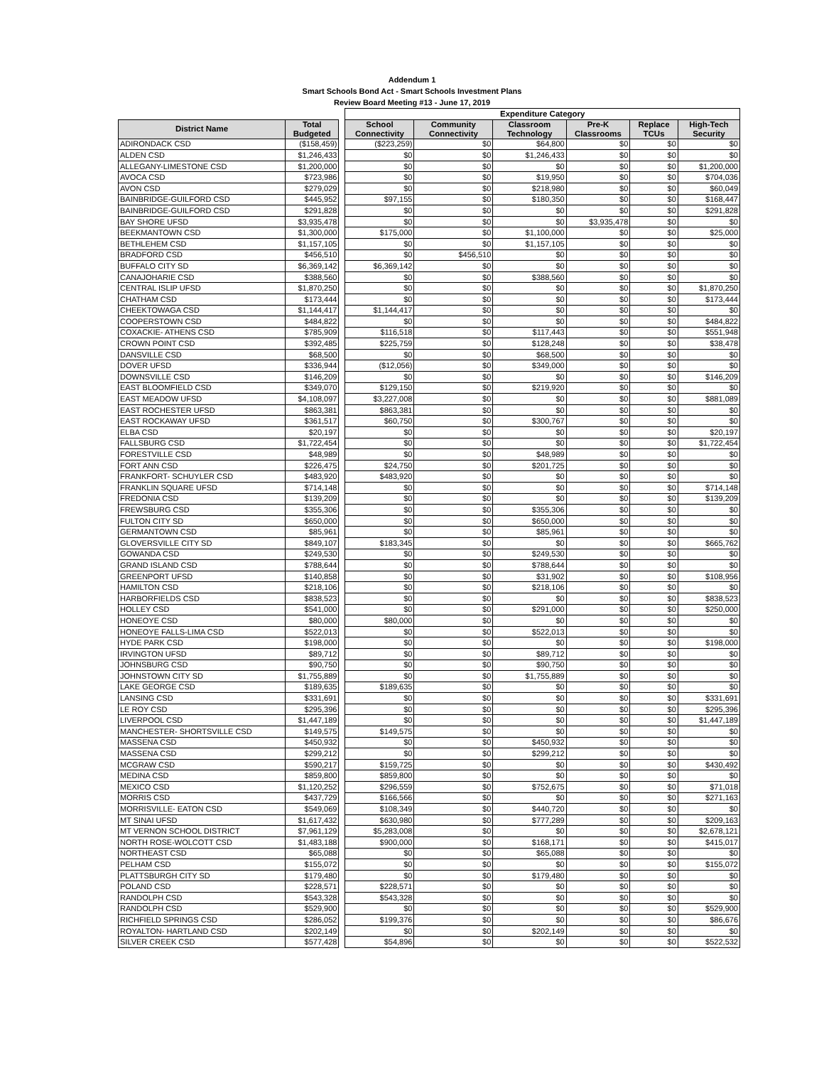Addendum 1
Smart Schools Bond Act - Smart Schools Investment Plans
Review Board Meeting #13 - June 17, 2019
| | | | Expenditure Category | | | | | |
| District Name | Total Budgeted | | School Connectivity | Community Connectivity | Classroom Technology | Pre-K Classrooms | Replace TCUs | High-Tech Security |
| ADIRONDACK CSD | ($158,459) | | ($223,259) | $0 | $64,800 | $0 | $0 | $0 |
| ALDEN CSD | $1,246,433 | | $0 | $0 | $1,246,433 | $0 | $0 | $0 |
| ALLEGANY-LIMESTONE CSD | $1,200,000 | | $0 | $0 | $0 | $0 | $0 | $1,200,000 |
| AVOCA CSD | $723,986 | | $0 | $0 | $19,950 | $0 | $0 | $704,036 |
| AVON CSD | $279,029 | | $0 | $0 | $218,980 | $0 | $0 | $60,049 |
| BAINBRIDGE-GUILFORD CSD | $445,952 | | $97,155 | $0 | $180,350 | $0 | $0 | $168,447 |
| BAINBRIDGE-GUILFORD CSD | $291,828 | | $0 | $0 | $0 | $0 | $0 | $291,828 |
| BAY SHORE UFSD | $3,935,478 | | $0 | $0 | $0 | $3,935,478 | $0 | $0 |
| BEEKMANTOWN CSD | $1,300,000 | | $175,000 | $0 | $1,100,000 | $0 | $0 | $25,000 |
| BETHLEHEM CSD | $1,157,105 | | $0 | $0 | $1,157,105 | $0 | $0 | $0 |
| BRADFORD CSD | $456,510 | | $0 | $456,510 | $0 | $0 | $0 | $0 |
| BUFFALO CITY SD | $6,369,142 | | $6,369,142 | $0 | $0 | $0 | $0 | $0 |
| CANAJOHARIE CSD | $388,560 | | $0 | $0 | $388,560 | $0 | $0 | $0 |
| CENTRAL ISLIP UFSD | $1,870,250 | | $0 | $0 | $0 | $0 | $0 | $1,870,250 |
| CHATHAM CSD | $173,444 | | $0 | $0 | $0 | $0 | $0 | $173,444 |
| CHEEKTOWAGA CSD | $1,144,417 | | $1,144,417 | $0 | $0 | $0 | $0 | $0 |
| COOPERSTOWN CSD | $484,822 | | $0 | $0 | $0 | $0 | $0 | $484,822 |
| COXACKIE- ATHENS CSD | $785,909 | | $116,518 | $0 | $117,443 | $0 | $0 | $551,948 |
| CROWN POINT CSD | $392,485 | | $225,759 | $0 | $128,248 | $0 | $0 | $38,478 |
| DANSVILLE CSD | $68,500 | | $0 | $0 | $68,500 | $0 | $0 | $0 |
| DOVER UFSD | $336,944 | | ($12,056) | $0 | $349,000 | $0 | $0 | $0 |
| DOWNSVILLE CSD | $146,209 | | $0 | $0 | $0 | $0 | $0 | $146,209 |
| EAST BLOOMFIELD CSD | $349,070 | | $129,150 | $0 | $219,920 | $0 | $0 | $0 |
| EAST MEADOW UFSD | $4,108,097 | | $3,227,008 | $0 | $0 | $0 | $0 | $881,089 |
| EAST ROCHESTER UFSD | $863,381 | | $863,381 | $0 | $0 | $0 | $0 | $0 |
| EAST ROCKAWAY UFSD | $361,517 | | $60,750 | $0 | $300,767 | $0 | $0 | $0 |
| ELBA CSD | $20,197 | | $0 | $0 | $0 | $0 | $0 | $20,197 |
| FALLSBURG CSD | $1,722,454 | | $0 | $0 | $0 | $0 | $0 | $1,722,454 |
| FORESTVILLE CSD | $48,989 | | $0 | $0 | $48,989 | $0 | $0 | $0 |
| FORT ANN CSD | $226,475 | | $24,750 | $0 | $201,725 | $0 | $0 | $0 |
| FRANKFORT- SCHUYLER CSD | $483,920 | | $483,920 | $0 | $0 | $0 | $0 | $0 |
| FRANKLIN SQUARE UFSD | $714,148 | | $0 | $0 | $0 | $0 | $0 | $714,148 |
| FREDONIA CSD | $139,209 | | $0 | $0 | $0 | $0 | $0 | $139,209 |
| FREWSBURG CSD | $355,306 | | $0 | $0 | $355,306 | $0 | $0 | $0 |
| FULTON CITY SD | $650,000 | | $0 | $0 | $650,000 | $0 | $0 | $0 |
| GERMANTOWN CSD | $85,961 | | $0 | $0 | $85,961 | $0 | $0 | $0 |
| GLOVERSVILLE CITY SD | $849,107 | | $183,345 | $0 | $0 | $0 | $0 | $665,762 |
| GOWANDA CSD | $249,530 | | $0 | $0 | $249,530 | $0 | $0 | $0 |
| GRAND ISLAND CSD | $788,644 | | $0 | $0 | $788,644 | $0 | $0 | $0 |
| GREENPORT UFSD | $140,858 | | $0 | $0 | $31,902 | $0 | $0 | $108,956 |
| HAMILTON CSD | $218,106 | | $0 | $0 | $218,106 | $0 | $0 | $0 |
| HARBORFIELDS CSD | $838,523 | | $0 | $0 | $0 | $0 | $0 | $838,523 |
| HOLLEY CSD | $541,000 | | $0 | $0 | $291,000 | $0 | $0 | $250,000 |
| HONEOYE CSD | $80,000 | | $80,000 | $0 | $0 | $0 | $0 | $0 |
| HONEOYE FALLS-LIMA CSD | $522,013 | | $0 | $0 | $522,013 | $0 | $0 | $0 |
| HYDE PARK CSD | $198,000 | | $0 | $0 | $0 | $0 | $0 | $198,000 |
| IRVINGTON UFSD | $89,712 | | $0 | $0 | $89,712 | $0 | $0 | $0 |
| JOHNSBURG CSD | $90,750 | | $0 | $0 | $90,750 | $0 | $0 | $0 |
| JOHNSTOWN CITY SD | $1,755,889 | | $0 | $0 | $1,755,889 | $0 | $0 | $0 |
| LAKE GEORGE CSD | $189,635 | | $189,635 | $0 | $0 | $0 | $0 | $0 |
| LANSING CSD | $331,691 | | $0 | $0 | $0 | $0 | $0 | $331,691 |
| LE ROY CSD | $295,396 | | $0 | $0 | $0 | $0 | $0 | $295,396 |
| LIVERPOOL CSD | $1,447,189 | | $0 | $0 | $0 | $0 | $0 | $1,447,189 |
| MANCHESTER- SHORTSVILLE CSD | $149,575 | | $149,575 | $0 | $0 | $0 | $0 | $0 |
| MASSENA CSD | $450,932 | | $0 | $0 | $450,932 | $0 | $0 | $0 |
| MASSENA CSD | $299,212 | | $0 | $0 | $299,212 | $0 | $0 | $0 |
| MCGRAW CSD | $590,217 | | $159,725 | $0 | $0 | $0 | $0 | $430,492 |
| MEDINA CSD | $859,800 | | $859,800 | $0 | $0 | $0 | $0 | $0 |
| MEXICO CSD | $1,120,252 | | $296,559 | $0 | $752,675 | $0 | $0 | $71,018 |
| MORRIS CSD | $437,729 | | $166,566 | $0 | $0 | $0 | $0 | $271,163 |
| MORRISVILLE- EATON CSD | $549,069 | | $108,349 | $0 | $440,720 | $0 | $0 | $0 |
| MT SINAI UFSD | $1,617,432 | | $630,980 | $0 | $777,289 | $0 | $0 | $209,163 |
| MT VERNON SCHOOL DISTRICT | $7,961,129 | | $5,283,008 | $0 | $0 | $0 | $0 | $2,678,121 |
| NORTH ROSE-WOLCOTT CSD | $1,483,188 | | $900,000 | $0 | $168,171 | $0 | $0 | $415,017 |
| NORTHEAST CSD | $65,088 | | $0 | $0 | $65,088 | $0 | $0 | $0 |
| PELHAM CSD | $155,072 | | $0 | $0 | $0 | $0 | $0 | $155,072 |
| PLATTSBURGH CITY SD | $179,480 | | $0 | $0 | $179,480 | $0 | $0 | $0 |
| POLAND CSD | $228,571 | | $228,571 | $0 | $0 | $0 | $0 | $0 |
| RANDOLPH CSD | $543,328 | | $543,328 | $0 | $0 | $0 | $0 | $0 |
| RANDOLPH CSD | $529,900 | | $0 | $0 | $0 | $0 | $0 | $529,900 |
| RICHFIELD SPRINGS CSD | $286,052 | | $199,376 | $0 | $0 | $0 | $0 | $86,676 |
| ROYALTON- HARTLAND CSD | $202,149 | | $0 | $0 | $202,149 | $0 | $0 | $0 |
| SILVER CREEK CSD | $577,428 | | $54,896 | $0 | $0 | $0 | $0 | $522,532 |